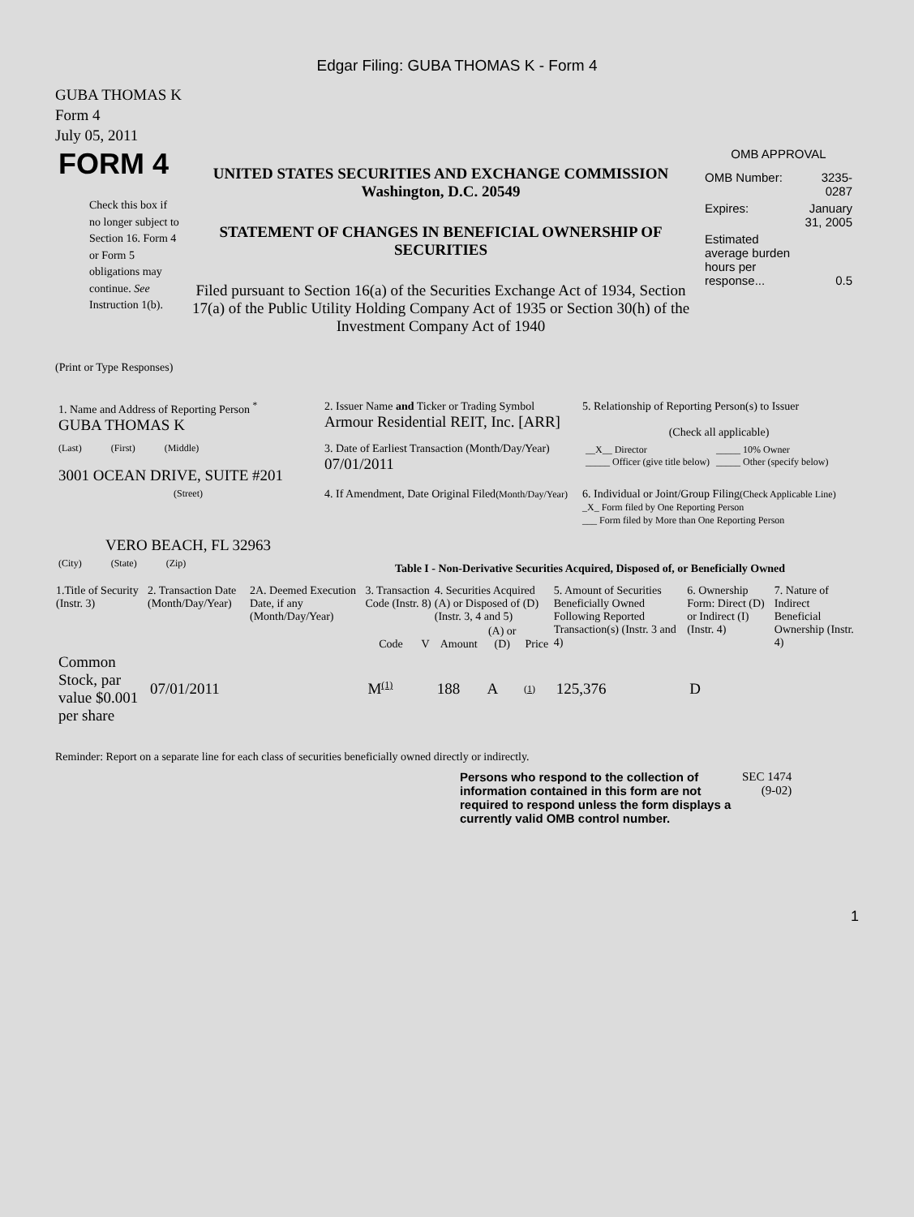Edgar Filing: GUBA THOMAS K - Form 4
GUBA THOMAS K
Form 4
July 05, 2011
| FORM 4 Check this box if no longer subject to Section 16. Form 4 or Form 5 obligations may continue. See Instruction 1(b). | UNITED STATES SECURITIES AND EXCHANGE COMMISSION Washington, D.C. 20549 STATEMENT OF CHANGES IN BENEFICIAL OWNERSHIP OF SECURITIES Filed pursuant to Section 16(a) of the Securities Exchange Act of 1934, Section 17(a) of the Public Utility Holding Company Act of 1935 or Section 30(h) of the Investment Company Act of 1940 | OMB APPROVAL / OMB Number: / 3235-0287 / / Expires: / January 31, 2005 / / Estimated average burden hours per response... / 0.5 / |
(Print or Type Responses)
| 1. Name and Address of Reporting Person <sup>*</sup> GUBA THOMAS K | 2. Issuer Name and Ticker or Trading Symbol Armour Residential REIT, Inc. [ARR] | 5. Relationship of Reporting Person(s) to Issuer (Check all applicable) |
| (Last) (First) (Middle) 3001 OCEAN DRIVE, SUITE #201 | 3. Date of Earliest Transaction (Month/Day/Year) 07/01/2011 | / __X__ Director _____ Officer (give title below) / _____ 10% Owner _____ Other (specify below) / |
| (Street) VERO BEACH, FL 32963 | 4. If Amendment, Date Original Filed (Month/Day/Year) | 6. Individual or Joint/Group Filing (Check Applicable Line) _X_ Form filed by One Reporting Person ___ Form filed by More than One Reporting Person |
| (City) (State) (Zip) | Table I - Non-Derivative Securities Acquired, Disposed of, or Beneficially Owned | |
| 1.Title of Security (Instr. 3) | 2. Transaction Date (Month/Day/Year) | 2A. Deemed Execution Date, if any (Month/Day/Year) | 3. Transaction Code (Instr. 8) | | 4. Securities Acquired (A) or Disposed of (D) (Instr. 3, 4 and 5) | | | 5. Amount of Securities Beneficially Owned Following Reported Transaction(s) (Instr. 3 and 4) | 6. Ownership Form: Direct (D) or Indirect (I) (Instr. 4) | 7. Nature of Indirect Beneficial Ownership (Instr. 4) |
| --- | --- | --- | --- | --- | --- | --- | --- | --- | --- | --- |
| | | | Code | V | Amount | (A) or (D) | Price | | | |
| Common Stock, par value $0.001 per share | 07/01/2011 | | M<sup>(1)</sup> | | 188 | A | (1) | 125,376 | D | |
Reminder: Report on a separate line for each class of securities beneficially owned directly or indirectly.
| Persons who respond to the collection of information contained in this form are not required to respond unless the form displays a currently valid OMB control number. | SEC 1474 (9-02) |
1